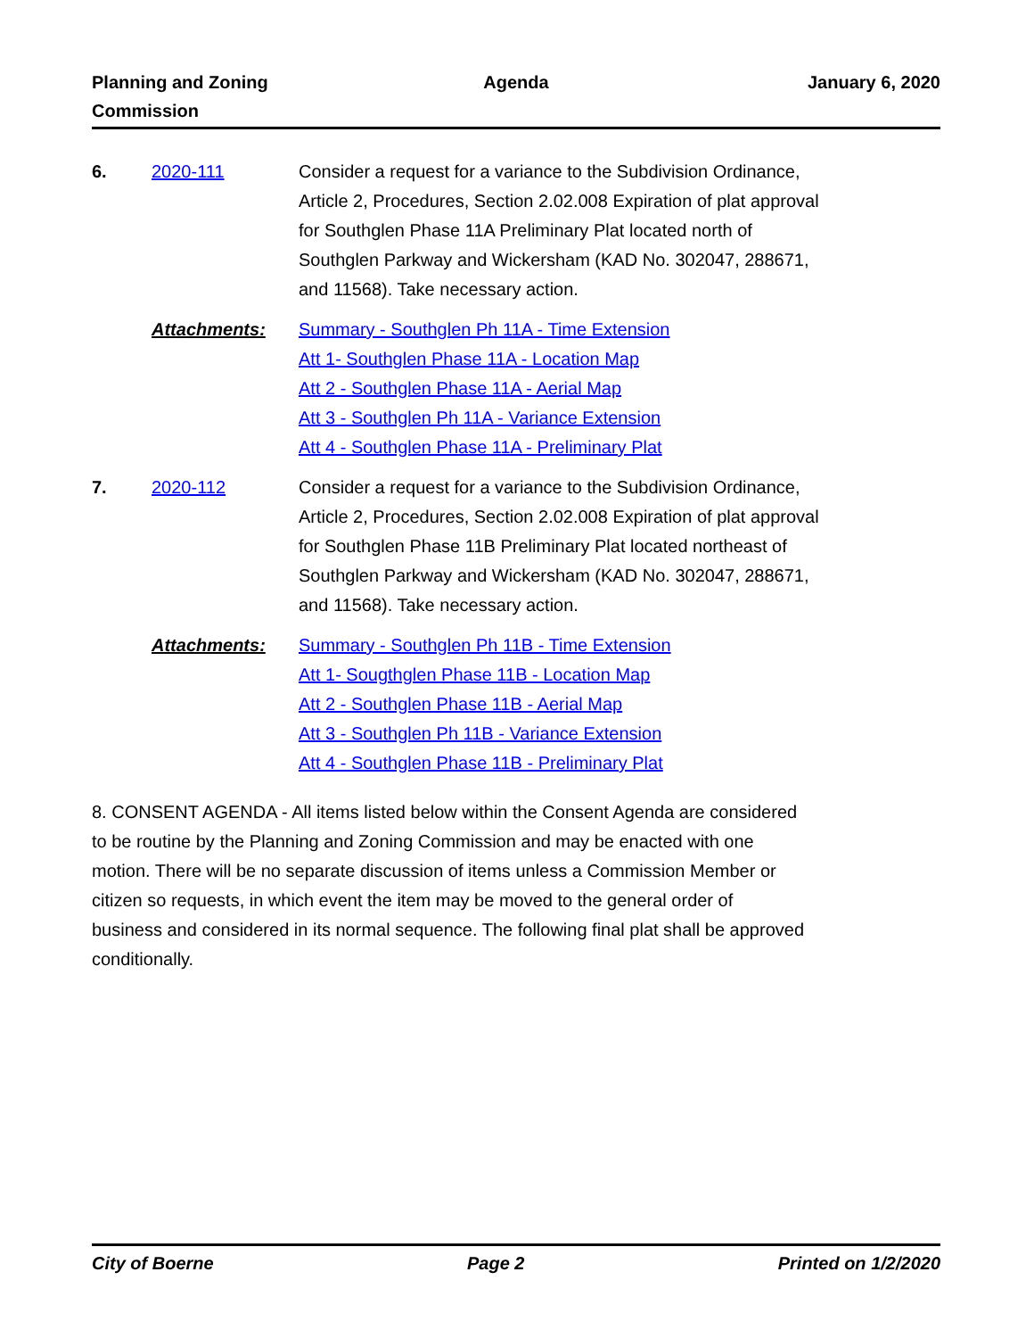Planning and Zoning
Commission
Agenda January 6, 2020
6. 2020-111 Consider a request for a variance to the Subdivision Ordinance, Article 2, Procedures, Section 2.02.008 Expiration of plat approval for Southglen Phase 11A Preliminary Plat located north of Southglen Parkway and Wickersham (KAD No. 302047, 288671, and 11568). Take necessary action.
Attachments: Summary - Southglen Ph 11A - Time Extension
Att 1- Southglen Phase 11A - Location Map
Att 2 - Southglen Phase 11A - Aerial Map
Att 3 - Southglen Ph 11A - Variance Extension
Att 4 - Southglen Phase 11A - Preliminary Plat
7. 2020-112 Consider a request for a variance to the Subdivision Ordinance, Article 2, Procedures, Section 2.02.008 Expiration of plat approval for Southglen Phase 11B Preliminary Plat located northeast of Southglen Parkway and Wickersham (KAD No. 302047, 288671, and 11568). Take necessary action.
Attachments: Summary - Southglen Ph 11B - Time Extension
Att 1- Sougthglen Phase 11B - Location Map
Att 2 - Southglen Phase 11B - Aerial Map
Att 3 - Southglen Ph 11B - Variance Extension
Att 4 - Southglen Phase 11B - Preliminary Plat
8. CONSENT AGENDA - All items listed below within the Consent Agenda are considered to be routine by the Planning and Zoning Commission and may be enacted with one motion. There will be no separate discussion of items unless a Commission Member or citizen so requests, in which event the item may be moved to the general order of business and considered in its normal sequence. The following final plat shall be approved conditionally.
City of Boerne Page 2 Printed on 1/2/2020